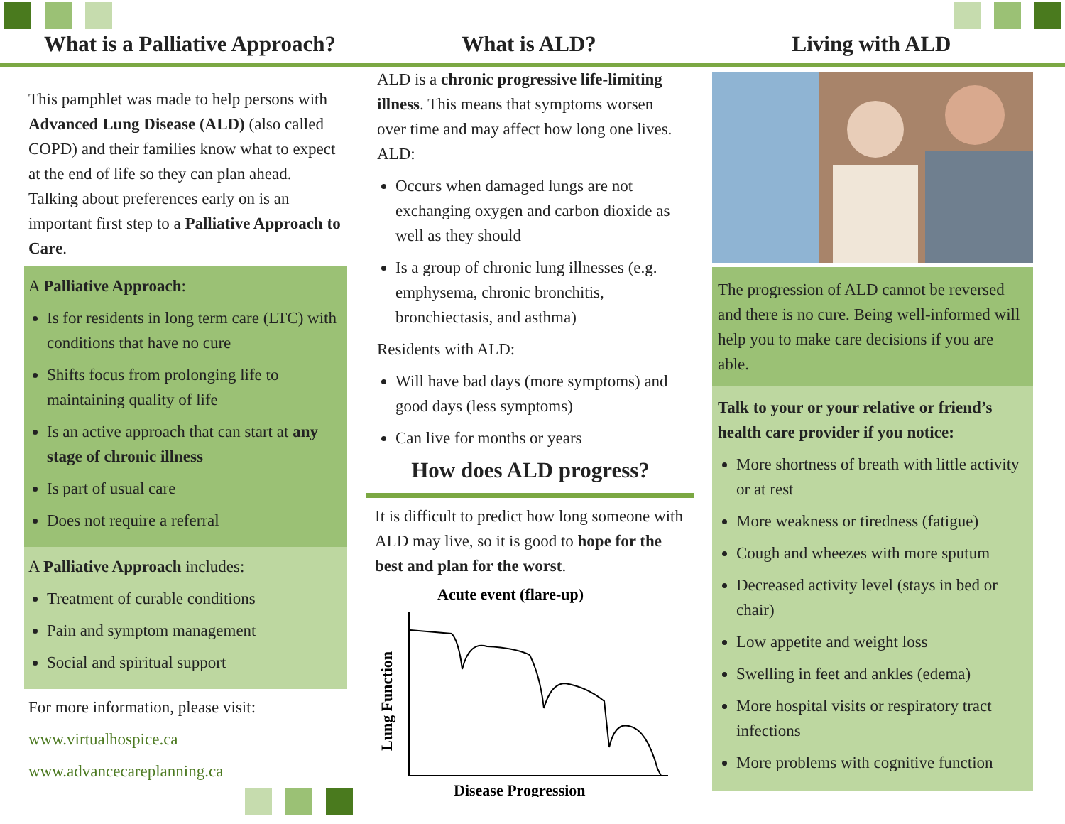What is a Palliative Approach?
What is ALD?
Living with ALD
This pamphlet was made to help persons with Advanced Lung Disease (ALD) (also called COPD) and their families know what to expect at the end of life so they can plan ahead. Talking about preferences early on is an important first step to a Palliative Approach to Care.
A Palliative Approach:
Is for residents in long term care (LTC) with conditions that have no cure
Shifts focus from prolonging life to maintaining quality of life
Is an active approach that can start at any stage of chronic illness
Is part of usual care
Does not require a referral
A Palliative Approach includes:
Treatment of curable conditions
Pain and symptom management
Social and spiritual support
For more information, please visit:
www.virtualhospice.ca
www.advancecareplanning.ca
ALD is a chronic progressive life-limiting illness. This means that symptoms worsen over time and may affect how long one lives. ALD:
Occurs when damaged lungs are not exchanging oxygen and carbon dioxide as well as they should
Is a group of chronic lung illnesses (e.g. emphysema, chronic bronchitis, bronchiectasis, and asthma)
Residents with ALD:
Will have bad days (more symptoms) and good days (less symptoms)
Can live for months or years
How does ALD progress?
It is difficult to predict how long someone with ALD may live, so it is good to hope for the best and plan for the worst.
Acute event (flare-up)
Lung Function
Disease Progression
The progression of ALD cannot be reversed and there is no cure. Being well-informed will help you to make care decisions if you are able.
Talk to your or your relative or friend’s health care provider if you notice:
More shortness of breath with little activity or at rest
More weakness or tiredness (fatigue)
Cough and wheezes with more sputum
Decreased activity level (stays in bed or chair)
Low appetite and weight loss
Swelling in feet and ankles (edema)
More hospital visits or respiratory tract infections
More problems with cognitive function